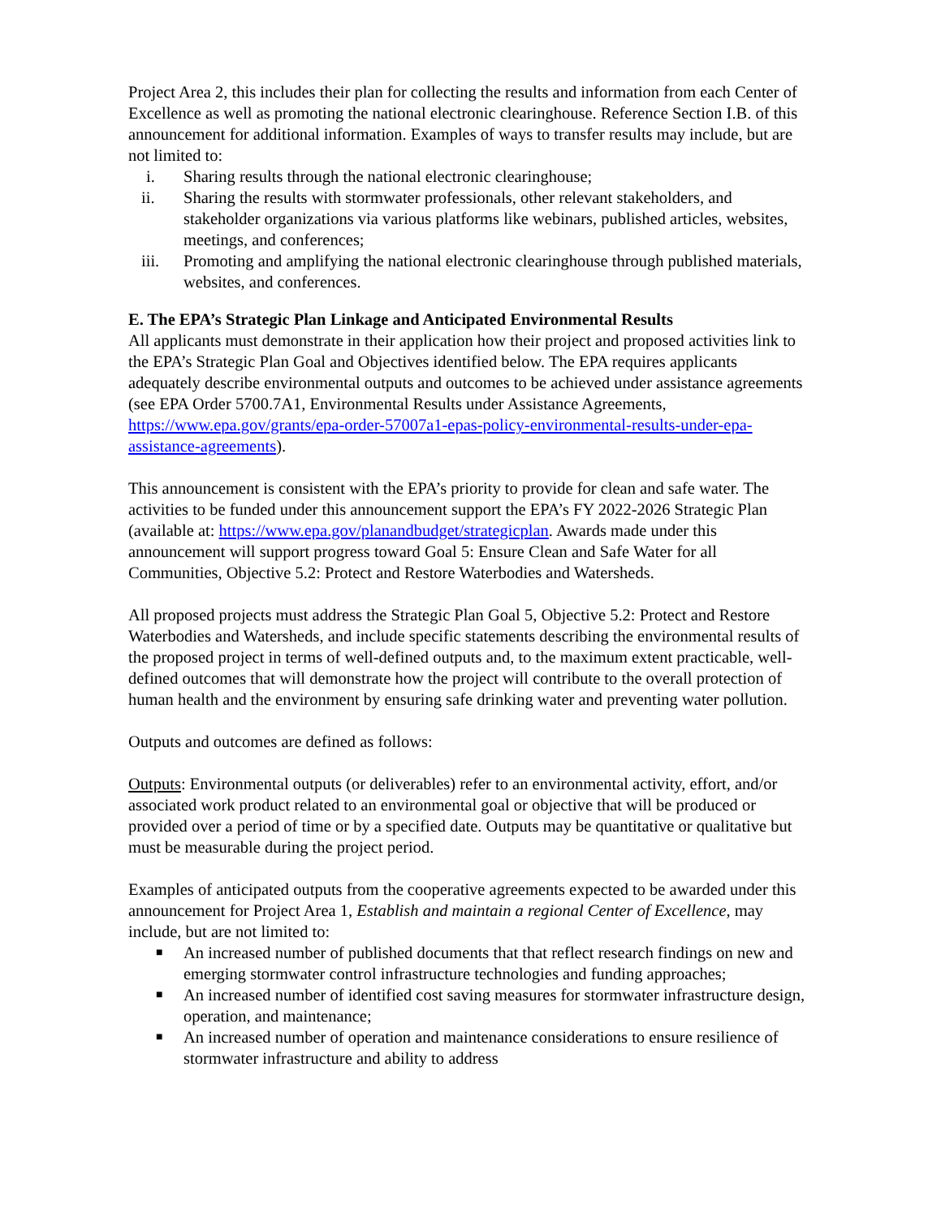Project Area 2, this includes their plan for collecting the results and information from each Center of Excellence as well as promoting the national electronic clearinghouse. Reference Section I.B. of this announcement for additional information. Examples of ways to transfer results may include, but are not limited to:
i. Sharing results through the national electronic clearinghouse;
ii. Sharing the results with stormwater professionals, other relevant stakeholders, and stakeholder organizations via various platforms like webinars, published articles, websites, meetings, and conferences;
iii. Promoting and amplifying the national electronic clearinghouse through published materials, websites, and conferences.
E. The EPA’s Strategic Plan Linkage and Anticipated Environmental Results
All applicants must demonstrate in their application how their project and proposed activities link to the EPA’s Strategic Plan Goal and Objectives identified below. The EPA requires applicants adequately describe environmental outputs and outcomes to be achieved under assistance agreements (see EPA Order 5700.7A1, Environmental Results under Assistance Agreements, https://www.epa.gov/grants/epa-order-57007a1-epas-policy-environmental-results-under-epa- assistance-agreements).
This announcement is consistent with the EPA’s priority to provide for clean and safe water. The activities to be funded under this announcement support the EPA’s FY 2022-2026 Strategic Plan (available at: https://www.epa.gov/planandbudget/strategicplan. Awards made under this announcement will support progress toward Goal 5: Ensure Clean and Safe Water for all Communities, Objective 5.2: Protect and Restore Waterbodies and Watersheds.
All proposed projects must address the Strategic Plan Goal 5, Objective 5.2: Protect and Restore Waterbodies and Watersheds, and include specific statements describing the environmental results of the proposed project in terms of well-defined outputs and, to the maximum extent practicable, well-defined outcomes that will demonstrate how the project will contribute to the overall protection of human health and the environment by ensuring safe drinking water and preventing water pollution.
Outputs and outcomes are defined as follows:
Outputs: Environmental outputs (or deliverables) refer to an environmental activity, effort, and/or associated work product related to an environmental goal or objective that will be produced or provided over a period of time or by a specified date. Outputs may be quantitative or qualitative but must be measurable during the project period.
Examples of anticipated outputs from the cooperative agreements expected to be awarded under this announcement for Project Area 1, Establish and maintain a regional Center of Excellence, may include, but are not limited to:
■
An increased number of published documents that that reflect research findings on new and emerging stormwater control infrastructure technologies and funding approaches;
■
An increased number of identified cost saving measures for stormwater infrastructure design, operation, and maintenance;
■
An increased number of operation and maintenance considerations to ensure resilience of stormwater infrastructure and ability to address